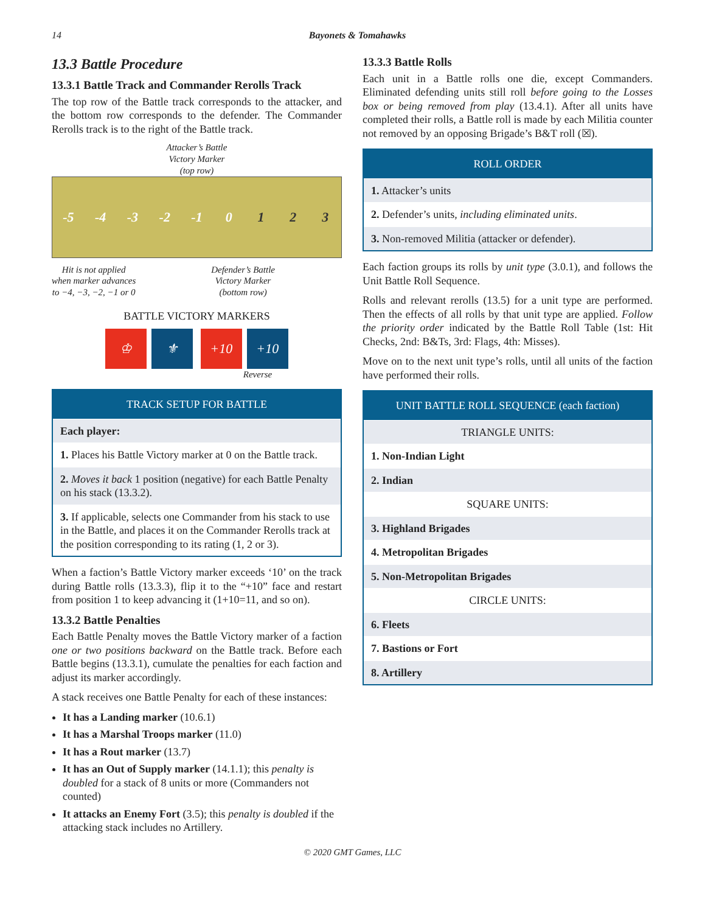14 Bayonets & Tomahawks
13.3 Battle Procedure
13.3.1 Battle Track and Commander Rerolls Track
The top row of the Battle track corresponds to the attacker, and the bottom row corresponds to the defender. The Commander Rerolls track is to the right of the Battle track.
Attacker’s Battle
Victory Marker
(top row)
-5 -4 -3 -2 -1 0123
Hit is not applied
when marker advances
to −4, −3, −2, −1 or 0
Defender’s Battle
Victory Marker
(bottom row)
BATTLE VICTORY MARKERS
♔ ⚜ +10 +10
Reverse
TRACK SETUP FOR BATTLE
Each player:
1. Places his Battle Victory marker at 0 on the Battle track.
2. Moves it back 1 position (negative) for each Battle Penalty on his stack (13.3.2).
3. If applicable, selects one Commander from his stack to use in the Battle, and places it on the Commander Rerolls track at the position corresponding to its rating (1, 2 or 3).
When a faction’s Battle Victory marker exceeds ‘10’ on the track during Battle rolls (13.3.3), flip it to the “+10” face and restart from position 1 to keep advancing it (1+10=11, and so on).
13.3.2 Battle Penalties
Each Battle Penalty moves the Battle Victory marker of a faction one or two positions backward on the Battle track. Before each Battle begins (13.3.1), cumulate the penalties for each faction and adjust its marker accordingly.
A stack receives one Battle Penalty for each of these instances:
It has a Landing marker (10.6.1)
It has a Marshal Troops marker (11.0)
It has a Rout marker (13.7)
It has an Out of Supply marker (14.1.1); this penalty is doubled for a stack of 8 units or more (Commanders not counted)
It attacks an Enemy Fort (3.5); this penalty is doubled if the attacking stack includes no Artillery.
13.3.3 Battle Rolls
Each unit in a Battle rolls one die, except Commanders. Eliminated defending units still roll before going to the Losses box or being removed from play (13.4.1). After all units have completed their rolls, a Battle roll is made by each Militia counter not removed by an opposing Brigade’s B&T roll (☒).
ROLL ORDER
1. Attacker’s units
2. Defender’s units, including eliminated units.
3. Non-removed Militia (attacker or defender).
Each faction groups its rolls by unit type (3.0.1), and follows the Unit Battle Roll Sequence.
Rolls and relevant rerolls (13.5) for a unit type are performed. Then the effects of all rolls by that unit type are applied. Follow the priority order indicated by the Battle Roll Table (1st: Hit Checks, 2nd: B&Ts, 3rd: Flags, 4th: Misses).
Move on to the next unit type’s rolls, until all units of the faction have performed their rolls.
UNIT BATTLE ROLL SEQUENCE (each faction)
TRIANGLE UNITS:
1. Non-Indian Light
2. Indian
SQUARE UNITS:
3. Highland Brigades
4. Metropolitan Brigades
5. Non-Metropolitan Brigades
CIRCLE UNITS:
6. Fleets
7. Bastions or Fort
8. Artillery
© 2020 GMT Games, LLC